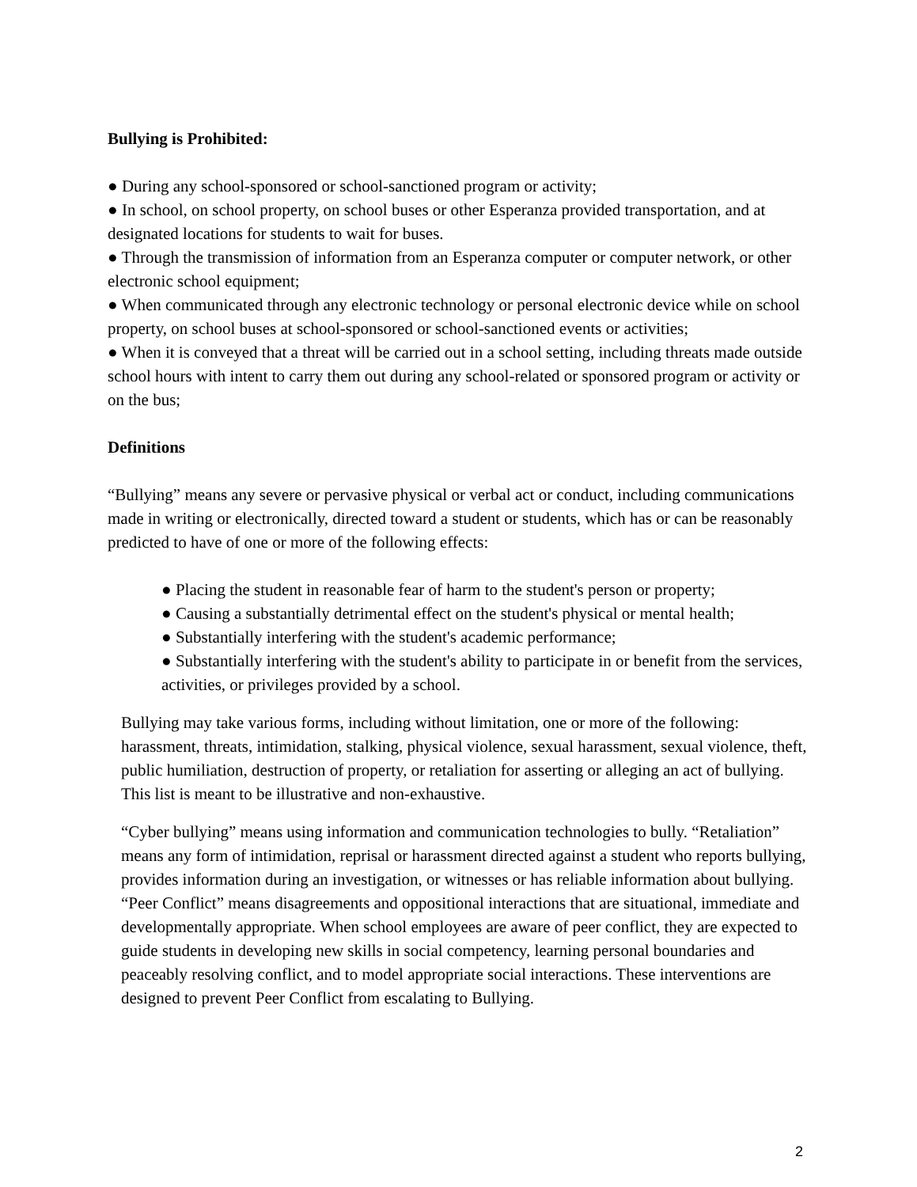Bullying is Prohibited:
● During any school-sponsored or school-sanctioned program or activity;
● In school, on school property, on school buses or other Esperanza provided transportation, and at designated locations for students to wait for buses.
● Through the transmission of information from an Esperanza computer or computer network, or other electronic school equipment;
● When communicated through any electronic technology or personal electronic device while on school property, on school buses at school-sponsored or school-sanctioned events or activities;
● When it is conveyed that a threat will be carried out in a school setting, including threats made outside school hours with intent to carry them out during any school-related or sponsored program or activity or on the bus;
Definitions
“Bullying” means any severe or pervasive physical or verbal act or conduct, including communications made in writing or electronically, directed toward a student or students, which has or can be reasonably predicted to have of one or more of the following effects:
● Placing the student in reasonable fear of harm to the student's person or property;
● Causing a substantially detrimental effect on the student's physical or mental health;
● Substantially interfering with the student's academic performance;
● Substantially interfering with the student's ability to participate in or benefit from the services, activities, or privileges provided by a school.
Bullying may take various forms, including without limitation, one or more of the following: harassment, threats, intimidation, stalking, physical violence, sexual harassment, sexual violence, theft, public humiliation, destruction of property, or retaliation for asserting or alleging an act of bullying. This list is meant to be illustrative and non-exhaustive.
“Cyber bullying” means using information and communication technologies to bully. “Retaliation” means any form of intimidation, reprisal or harassment directed against a student who reports bullying, provides information during an investigation, or witnesses or has reliable information about bullying. “Peer Conflict” means disagreements and oppositional interactions that are situational, immediate and developmentally appropriate. When school employees are aware of peer conflict, they are expected to guide students in developing new skills in social competency, learning personal boundaries and peaceably resolving conflict, and to model appropriate social interactions. These interventions are designed to prevent Peer Conflict from escalating to Bullying.
2